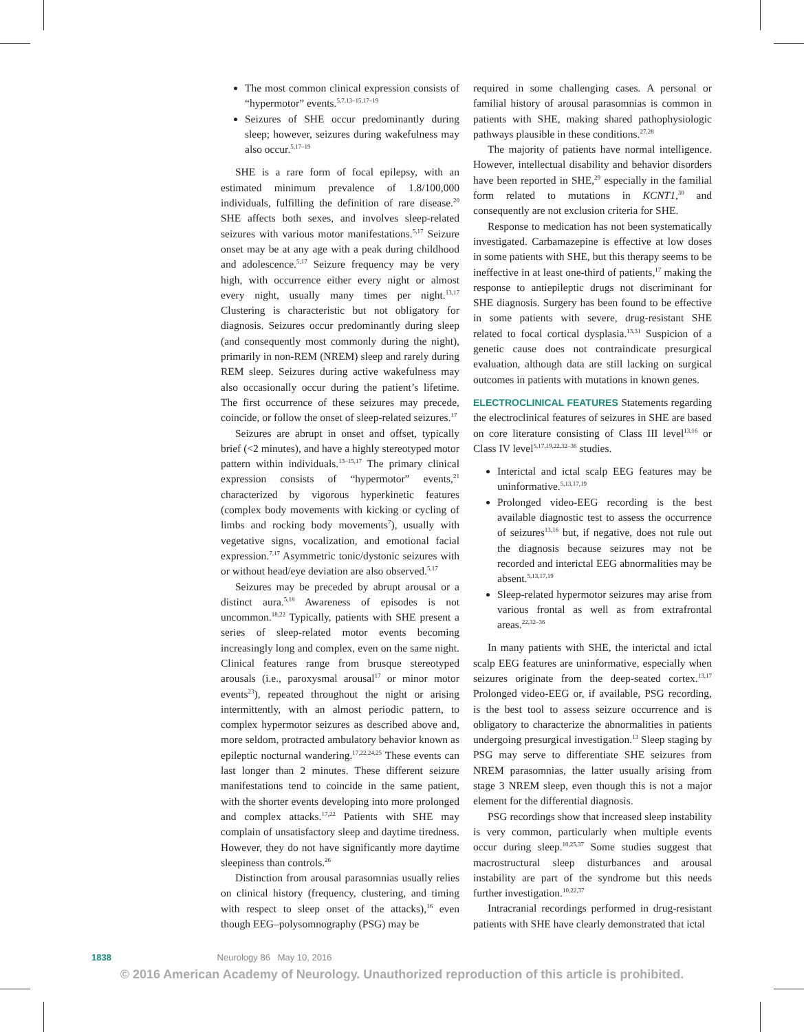The most common clinical expression consists of “hypermotor” events.<sup>5,7,13–15,17–19</sup>
Seizures of SHE occur predominantly during sleep; however, seizures during wakefulness may also occur.<sup>5,17–19</sup>
SHE is a rare form of focal epilepsy, with an estimated minimum prevalence of 1.8/100,000 individuals, fulfilling the definition of rare disease.<sup>20</sup> SHE affects both sexes, and involves sleep-related seizures with various motor manifestations.<sup>5,17</sup> Seizure onset may be at any age with a peak during childhood and adolescence.<sup>5,17</sup> Seizure frequency may be very high, with occurrence either every night or almost every night, usually many times per night.<sup>13,17</sup> Clustering is characteristic but not obligatory for diagnosis. Seizures occur predominantly during sleep (and consequently most commonly during the night), primarily in non-REM (NREM) sleep and rarely during REM sleep. Seizures during active wakefulness may also occasionally occur during the patient’s lifetime. The first occurrence of these seizures may precede, coincide, or follow the onset of sleep-related seizures.<sup>17</sup>
Seizures are abrupt in onset and offset, typically brief (<2 minutes), and have a highly stereotyped motor pattern within individuals.<sup>13–15,17</sup> The primary clinical expression consists of “hypermotor” events,<sup>21</sup> characterized by vigorous hyperkinetic features (complex body movements with kicking or cycling of limbs and rocking body movements<sup>7</sup>), usually with vegetative signs, vocalization, and emotional facial expression.<sup>7,17</sup> Asymmetric tonic/dystonic seizures with or without head/eye deviation are also observed.<sup>5,17</sup>
Seizures may be preceded by abrupt arousal or a distinct aura.<sup>5,18</sup> Awareness of episodes is not uncommon.<sup>18,22</sup> Typically, patients with SHE present a series of sleep-related motor events becoming increasingly long and complex, even on the same night. Clinical features range from brusque stereotyped arousals (i.e., paroxysmal arousal<sup>17</sup> or minor motor events<sup>23</sup>), repeated throughout the night or arising intermittently, with an almost periodic pattern, to complex hypermotor seizures as described above and, more seldom, protracted ambulatory behavior known as epileptic nocturnal wandering.<sup>17,22,24,25</sup> These events can last longer than 2 minutes. These different seizure manifestations tend to coincide in the same patient, with the shorter events developing into more prolonged and complex attacks.<sup>17,22</sup> Patients with SHE may complain of unsatisfactory sleep and daytime tiredness. However, they do not have significantly more daytime sleepiness than controls.<sup>26</sup>
Distinction from arousal parasomnias usually relies on clinical history (frequency, clustering, and timing with respect to sleep onset of the attacks),<sup>16</sup> even though EEG–polysomnography (PSG) may be
required in some challenging cases. A personal or familial history of arousal parasomnias is common in patients with SHE, making shared pathophysiologic pathways plausible in these conditions.<sup>27,28</sup>
The majority of patients have normal intelligence. However, intellectual disability and behavior disorders have been reported in SHE,<sup>29</sup> especially in the familial form related to mutations in KCNT1,<sup>30</sup> and consequently are not exclusion criteria for SHE.
Response to medication has not been systematically investigated. Carbamazepine is effective at low doses in some patients with SHE, but this therapy seems to be ineffective in at least one-third of patients,<sup>17</sup> making the response to antiepileptic drugs not discriminant for SHE diagnosis. Surgery has been found to be effective in some patients with severe, drug-resistant SHE related to focal cortical dysplasia.<sup>13,31</sup> Suspicion of a genetic cause does not contraindicate presurgical evaluation, although data are still lacking on surgical outcomes in patients with mutations in known genes.
ELECTROCLINICAL FEATURES
Statements regarding the electroclinical features of seizures in SHE are based on core literature consisting of Class III level<sup>13,16</sup> or Class IV level<sup>5,17,19,22,32–36</sup> studies.
Interictal and ictal scalp EEG features may be uninformative.<sup>5,13,17,19</sup>
Prolonged video-EEG recording is the best available diagnostic test to assess the occurrence of seizures<sup>13,16</sup> but, if negative, does not rule out the diagnosis because seizures may not be recorded and interictal EEG abnormalities may be absent.<sup>5,13,17,19</sup>
Sleep-related hypermotor seizures may arise from various frontal as well as from extrafrontal areas.<sup>22,32–36</sup>
In many patients with SHE, the interictal and ictal scalp EEG features are uninformative, especially when seizures originate from the deep-seated cortex.<sup>13,17</sup> Prolonged video-EEG or, if available, PSG recording, is the best tool to assess seizure occurrence and is obligatory to characterize the abnormalities in patients undergoing presurgical investigation.<sup>13</sup> Sleep staging by PSG may serve to differentiate SHE seizures from NREM parasomnias, the latter usually arising from stage 3 NREM sleep, even though this is not a major element for the differential diagnosis.
PSG recordings show that increased sleep instability is very common, particularly when multiple events occur during sleep.<sup>10,25,37</sup> Some studies suggest that macrostructural sleep disturbances and arousal instability are part of the syndrome but this needs further investigation.<sup>10,22,37</sup>
Intracranial recordings performed in drug-resistant patients with SHE have clearly demonstrated that ictal
1838 Neurology 86 May 10, 2016
© 2016 American Academy of Neurology. Unauthorized reproduction of this article is prohibited.